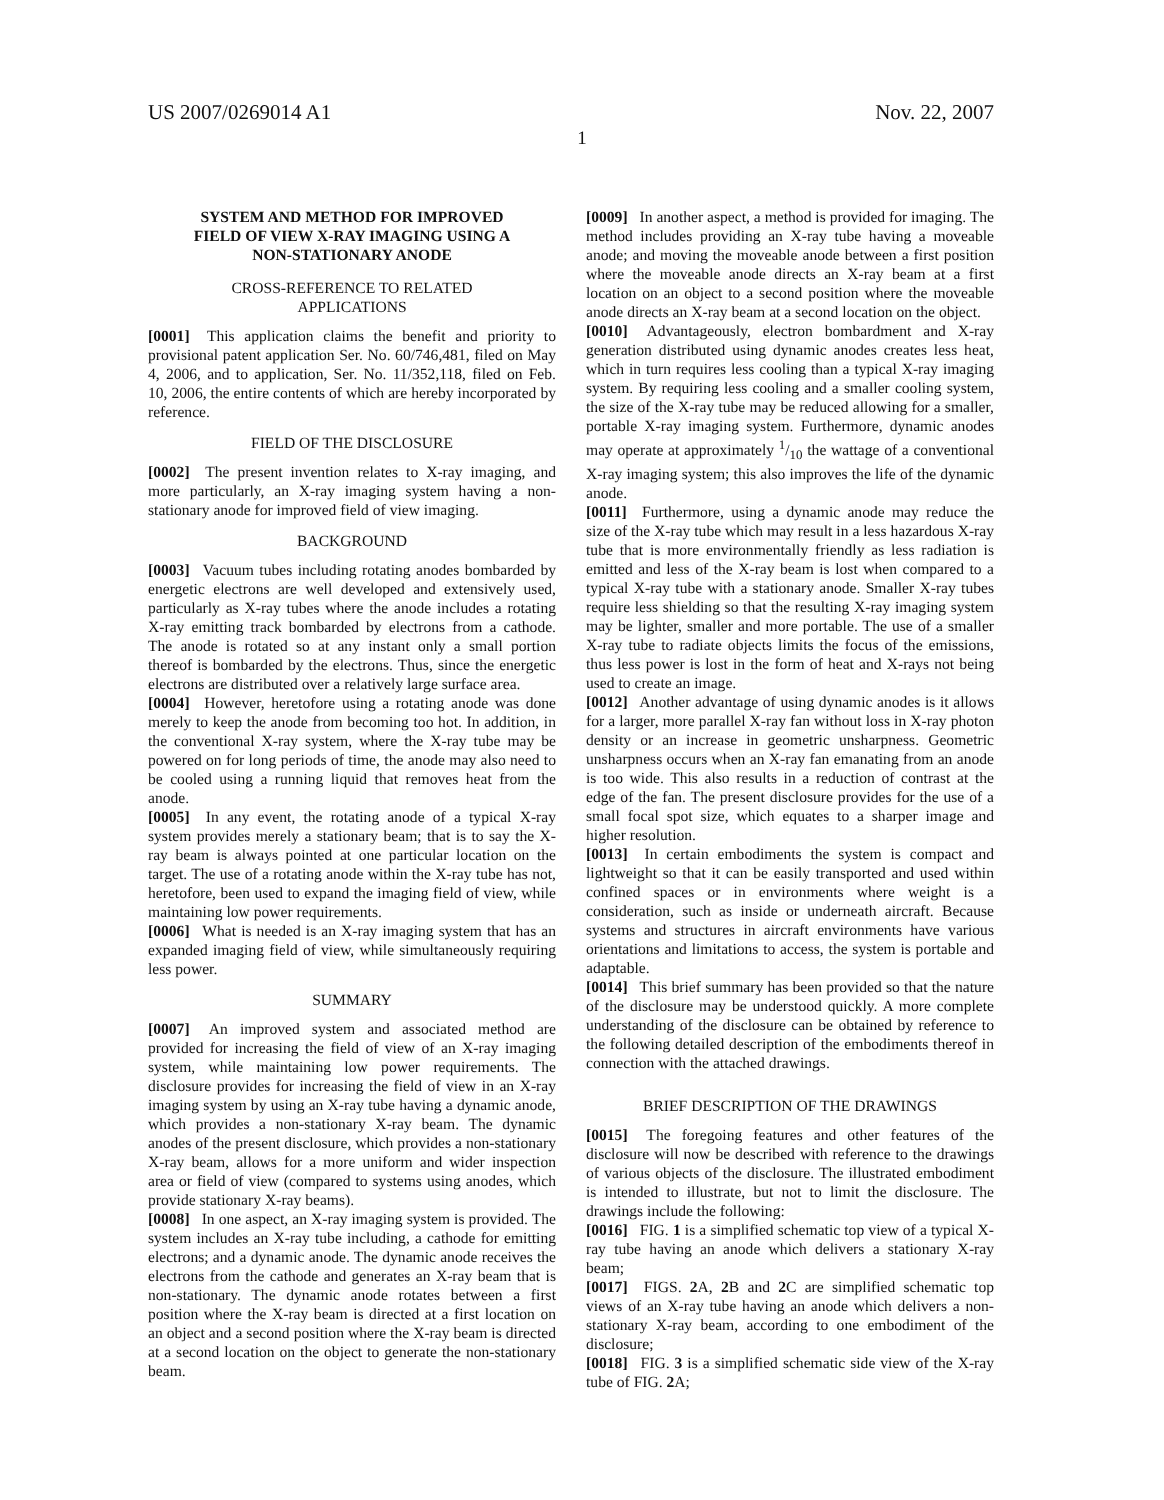US 2007/0269014 A1 Nov. 22, 2007
1
SYSTEM AND METHOD FOR IMPROVED
FIELD OF VIEW X-RAY IMAGING USING A
NON-STATIONARY ANODE
CROSS-REFERENCE TO RELATED
APPLICATIONS
[0001] This application claims the benefit and priority to provisional patent application Ser. No. 60/746,481, filed on May 4, 2006, and to application, Ser. No. 11/352,118, filed on Feb. 10, 2006, the entire contents of which are hereby incorporated by reference.
FIELD OF THE DISCLOSURE
[0002] The present invention relates to X-ray imaging, and more particularly, an X-ray imaging system having a non-stationary anode for improved field of view imaging.
BACKGROUND
[0003] Vacuum tubes including rotating anodes bombarded by energetic electrons are well developed and extensively used, particularly as X-ray tubes where the anode includes a rotating X-ray emitting track bombarded by electrons from a cathode. The anode is rotated so at any instant only a small portion thereof is bombarded by the electrons. Thus, since the energetic electrons are distributed over a relatively large surface area.
[0004] However, heretofore using a rotating anode was done merely to keep the anode from becoming too hot. In addition, in the conventional X-ray system, where the X-ray tube may be powered on for long periods of time, the anode may also need to be cooled using a running liquid that removes heat from the anode.
[0005] In any event, the rotating anode of a typical X-ray system provides merely a stationary beam; that is to say the X-ray beam is always pointed at one particular location on the target. The use of a rotating anode within the X-ray tube has not, heretofore, been used to expand the imaging field of view, while maintaining low power requirements.
[0006] What is needed is an X-ray imaging system that has an expanded imaging field of view, while simultaneously requiring less power.
SUMMARY
[0007] An improved system and associated method are provided for increasing the field of view of an X-ray imaging system, while maintaining low power requirements. The disclosure provides for increasing the field of view in an X-ray imaging system by using an X-ray tube having a dynamic anode, which provides a non-stationary X-ray beam. The dynamic anodes of the present disclosure, which provides a non-stationary X-ray beam, allows for a more uniform and wider inspection area or field of view (compared to systems using anodes, which provide stationary X-ray beams).
[0008] In one aspect, an X-ray imaging system is provided. The system includes an X-ray tube including, a cathode for emitting electrons; and a dynamic anode. The dynamic anode receives the electrons from the cathode and generates an X-ray beam that is non-stationary. The dynamic anode rotates between a first position where the X-ray beam is directed at a first location on an object and a second position where the X-ray beam is directed at a second location on the object to generate the non-stationary beam.
[0009] In another aspect, a method is provided for imaging. The method includes providing an X-ray tube having a moveable anode; and moving the moveable anode between a first position where the moveable anode directs an X-ray beam at a first location on an object to a second position where the moveable anode directs an X-ray beam at a second location on the object.
[0010] Advantageously, electron bombardment and X-ray generation distributed using dynamic anodes creates less heat, which in turn requires less cooling than a typical X-ray imaging system. By requiring less cooling and a smaller cooling system, the size of the X-ray tube may be reduced allowing for a smaller, portable X-ray imaging system. Furthermore, dynamic anodes may operate at approximately 1/10 the wattage of a conventional X-ray imaging system; this also improves the life of the dynamic anode.
[0011] Furthermore, using a dynamic anode may reduce the size of the X-ray tube which may result in a less hazardous X-ray tube that is more environmentally friendly as less radiation is emitted and less of the X-ray beam is lost when compared to a typical X-ray tube with a stationary anode. Smaller X-ray tubes require less shielding so that the resulting X-ray imaging system may be lighter, smaller and more portable. The use of a smaller X-ray tube to radiate objects limits the focus of the emissions, thus less power is lost in the form of heat and X-rays not being used to create an image.
[0012] Another advantage of using dynamic anodes is it allows for a larger, more parallel X-ray fan without loss in X-ray photon density or an increase in geometric unsharpness. Geometric unsharpness occurs when an X-ray fan emanating from an anode is too wide. This also results in a reduction of contrast at the edge of the fan. The present disclosure provides for the use of a small focal spot size, which equates to a sharper image and higher resolution.
[0013] In certain embodiments the system is compact and lightweight so that it can be easily transported and used within confined spaces or in environments where weight is a consideration, such as inside or underneath aircraft. Because systems and structures in aircraft environments have various orientations and limitations to access, the system is portable and adaptable.
[0014] This brief summary has been provided so that the nature of the disclosure may be understood quickly. A more complete understanding of the disclosure can be obtained by reference to the following detailed description of the embodiments thereof in connection with the attached drawings.
BRIEF DESCRIPTION OF THE DRAWINGS
[0015] The foregoing features and other features of the disclosure will now be described with reference to the drawings of various objects of the disclosure. The illustrated embodiment is intended to illustrate, but not to limit the disclosure. The drawings include the following:
[0016] FIG. 1 is a simplified schematic top view of a typical X-ray tube having an anode which delivers a stationary X-ray beam;
[0017] FIGS. 2 A, 2 B and 2 C are simplified schematic top views of an X-ray tube having an anode which delivers a non-stationary X-ray beam, according to one embodiment of the disclosure;
[0018] FIG. 3 is a simplified schematic side view of the X-ray tube of FIG. 2 A;